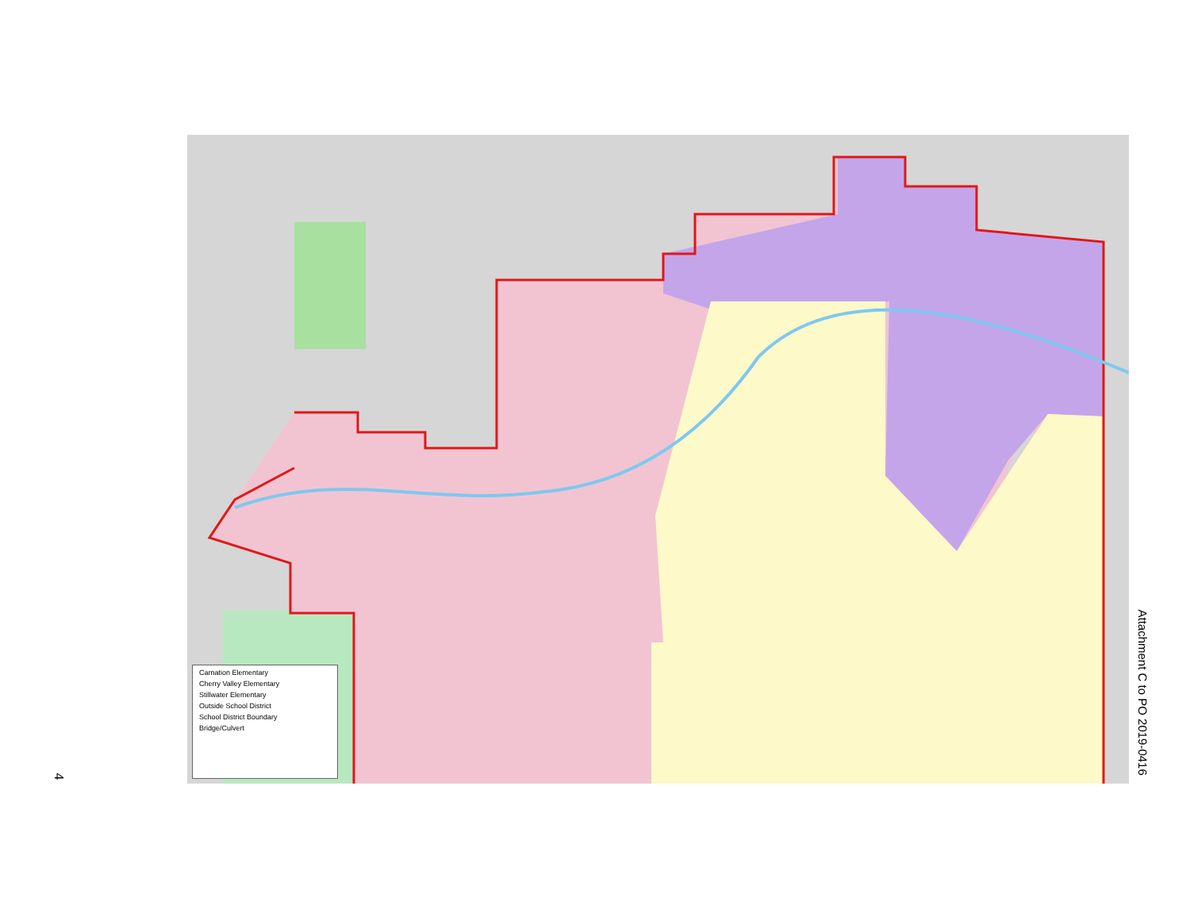Carnation Elementary
Cherry Valley Elementary
Stillwater Elementary
Outside School District
School District Boundary
Bridge/Culvert
4
Attachment C to PO 2019-0416